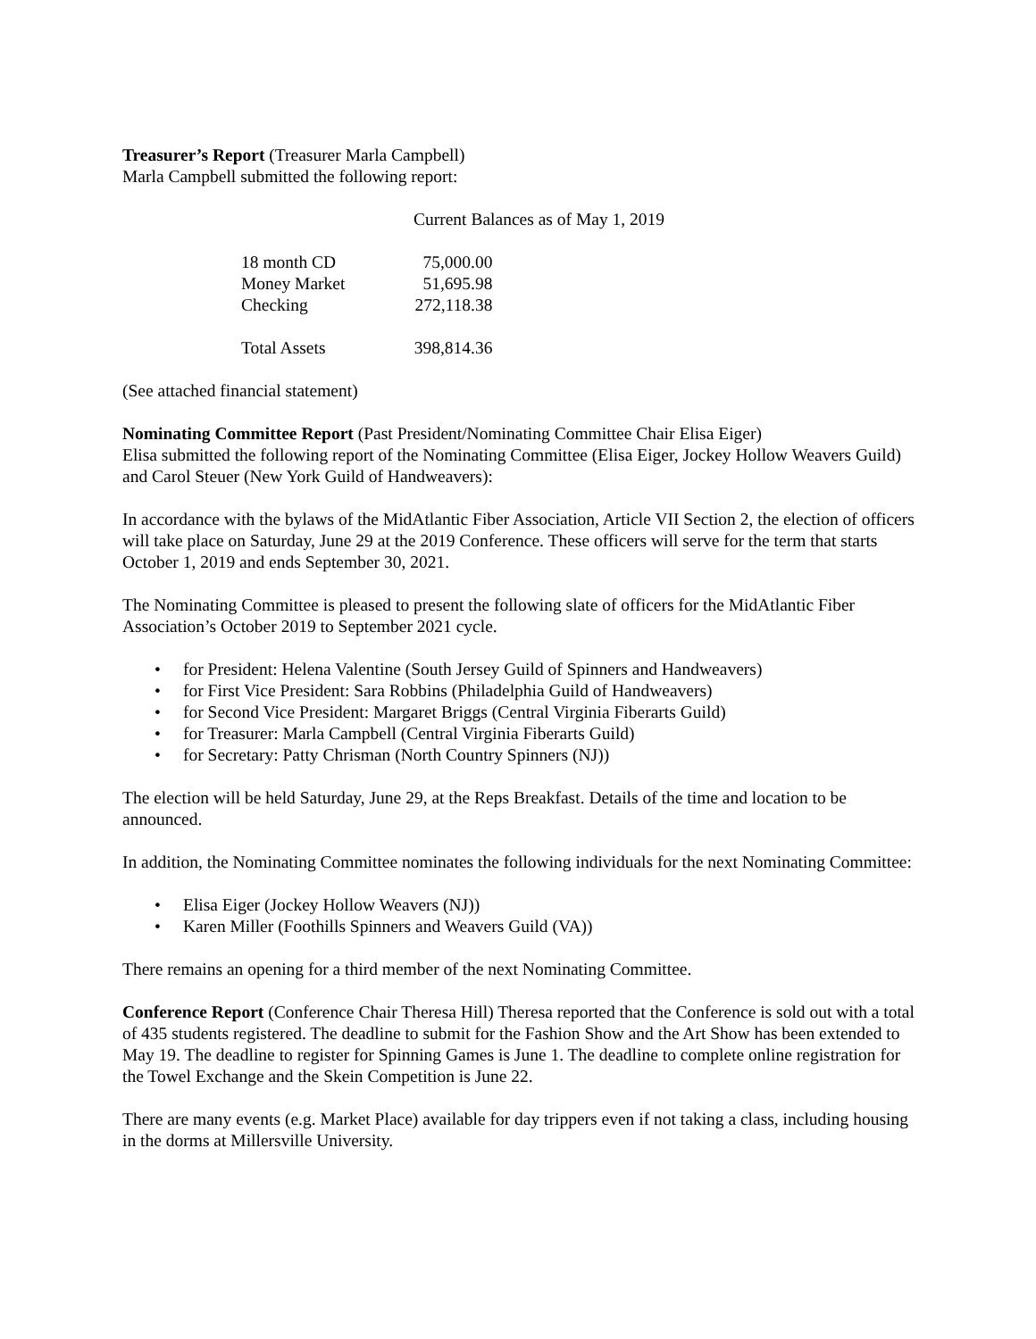Treasurer’s Report (Treasurer Marla Campbell)
Marla Campbell submitted the following report:
Current Balances as of May 1, 2019
| 18 month CD | 75,000.00 |
| Money Market | 51,695.98 |
| Checking | 272,118.38 |
| Total Assets | 398,814.36 |
(See attached financial statement)
Nominating Committee Report (Past President/Nominating Committee Chair Elisa Eiger)
Elisa submitted the following report of the Nominating Committee (Elisa Eiger, Jockey Hollow Weavers Guild) and Carol Steuer (New York Guild of Handweavers):
In accordance with the bylaws of the MidAtlantic Fiber Association, Article VII Section 2, the election of officers will take place on Saturday, June 29 at the 2019 Conference. These officers will serve for the term that starts October 1, 2019 and ends September 30, 2021.
The Nominating Committee is pleased to present the following slate of officers for the MidAtlantic Fiber Association’s October 2019 to September 2021 cycle.
• for President: Helena Valentine (South Jersey Guild of Spinners and Handweavers)
• for First Vice President: Sara Robbins (Philadelphia Guild of Handweavers)
• for Second Vice President: Margaret Briggs (Central Virginia Fiberarts Guild)
• for Treasurer: Marla Campbell (Central Virginia Fiberarts Guild)
• for Secretary: Patty Chrisman (North Country Spinners (NJ))
The election will be held Saturday, June 29, at the Reps Breakfast. Details of the time and location to be announced.
In addition, the Nominating Committee nominates the following individuals for the next Nominating Committee:
• Elisa Eiger (Jockey Hollow Weavers (NJ))
• Karen Miller (Foothills Spinners and Weavers Guild (VA))
There remains an opening for a third member of the next Nominating Committee.
Conference Report (Conference Chair Theresa Hill) Theresa reported that the Conference is sold out with a total of 435 students registered. The deadline to submit for the Fashion Show and the Art Show has been extended to May 19. The deadline to register for Spinning Games is June 1. The deadline to complete online registration for the Towel Exchange and the Skein Competition is June 22.
There are many events (e.g. Market Place) available for day trippers even if not taking a class, including housing in the dorms at Millersville University.